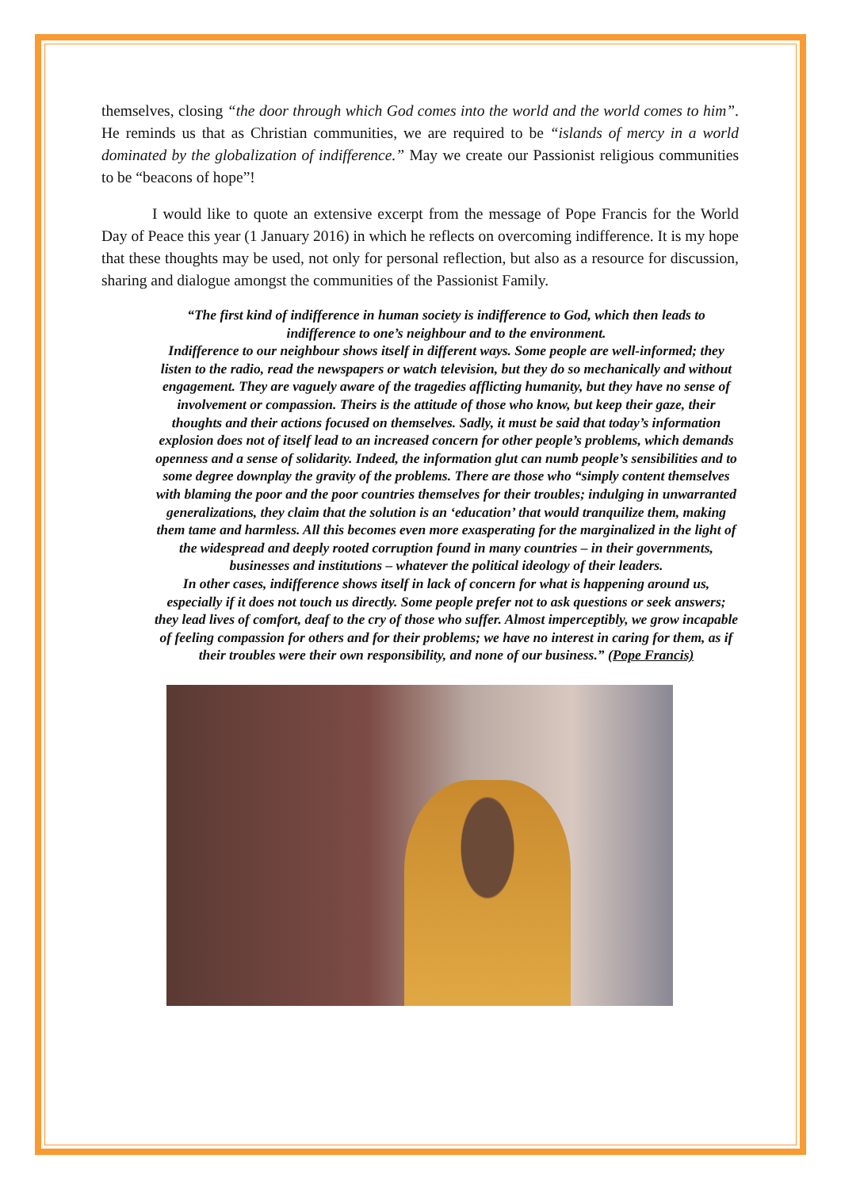themselves, closing “the door through which God comes into the world and the world comes to him”. He reminds us that as Christian communities, we are required to be “islands of mercy in a world dominated by the globalization of indifference.” May we create our Passionist religious communities to be “beacons of hope”!
I would like to quote an extensive excerpt from the message of Pope Francis for the World Day of Peace this year (1 January 2016) in which he reflects on overcoming indifference. It is my hope that these thoughts may be used, not only for personal reflection, but also as a resource for discussion, sharing and dialogue amongst the communities of the Passionist Family.
“The first kind of indifference in human society is indifference to God, which then leads to indifference to one’s neighbour and to the environment.
Indifference to our neighbour shows itself in different ways. Some people are well-informed; they listen to the radio, read the newspapers or watch television, but they do so mechanically and without engagement. They are vaguely aware of the tragedies afflicting humanity, but they have no sense of involvement or compassion. Theirs is the attitude of those who know, but keep their gaze, their thoughts and their actions focused on themselves. Sadly, it must be said that today’s information explosion does not of itself lead to an increased concern for other people’s problems, which demands openness and a sense of solidarity. Indeed, the information glut can numb people’s sensibilities and to some degree downplay the gravity of the problems. There are those who “simply content themselves with blaming the poor and the poor countries themselves for their troubles; indulging in unwarranted generalizations, they claim that the solution is an ‘education’ that would tranquilize them, making them tame and harmless. All this becomes even more exasperating for the marginalized in the light of the widespread and deeply rooted corruption found in many countries – in their governments, businesses and institutions – whatever the political ideology of their leaders.
In other cases, indifference shows itself in lack of concern for what is happening around us, especially if it does not touch us directly. Some people prefer not to ask questions or seek answers; they lead lives of comfort, deaf to the cry of those who suffer. Almost imperceptibly, we grow incapable of feeling compassion for others and for their problems; we have no interest in caring for them, as if their troubles were their own responsibility, and none of our business.” (Pope Francis)